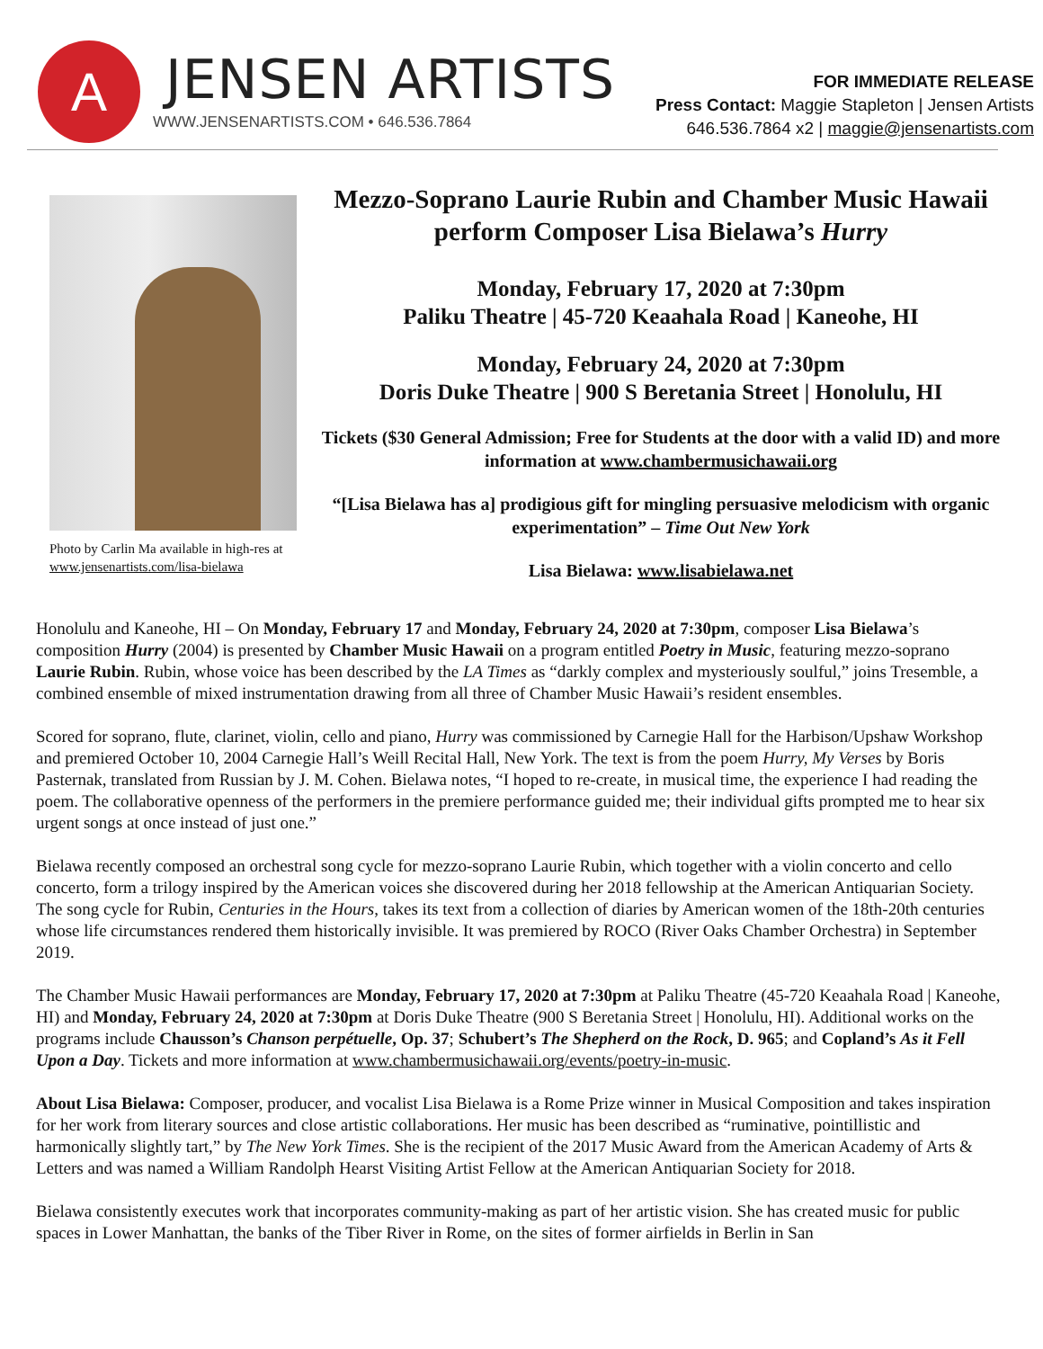A
JENSEN ARTISTS
WWW.JENSENARTISTS.COM • 646.536.7864
FOR IMMEDIATE RELEASE
Press Contact: Maggie Stapleton | Jensen Artists
646.536.7864 x2 | maggie@jensenartists.com
Photo by Carlin Ma available in high-res at www.jensenartists.com/lisa-bielawa
Mezzo-Soprano Laurie Rubin and Chamber Music Hawaii perform Composer Lisa Bielawa’s Hurry
Monday, February 17, 2020 at 7:30pm
Paliku Theatre | 45-720 Keaahala Road | Kaneohe, HI
Monday, February 24, 2020 at 7:30pm
Doris Duke Theatre | 900 S Beretania Street | Honolulu, HI
Tickets ($30 General Admission; Free for Students at the door with a valid ID) and more information at www.chambermusichawaii.org
“[Lisa Bielawa has a] prodigious gift for mingling persuasive melodicism with organic experimentation” – Time Out New York
Lisa Bielawa: www.lisabielawa.net
Honolulu and Kaneohe, HI – On Monday, February 17 and Monday, February 24, 2020 at 7:30pm, composer Lisa Bielawa’s composition Hurry (2004) is presented by Chamber Music Hawaii on a program entitled Poetry in Music, featuring mezzo-soprano Laurie Rubin. Rubin, whose voice has been described by the LA Times as “darkly complex and mysteriously soulful,” joins Tresemble, a combined ensemble of mixed instrumentation drawing from all three of Chamber Music Hawaii’s resident ensembles.
Scored for soprano, flute, clarinet, violin, cello and piano, Hurry was commissioned by Carnegie Hall for the Harbison/Upshaw Workshop and premiered October 10, 2004 Carnegie Hall’s Weill Recital Hall, New York. The text is from the poem Hurry, My Verses by Boris Pasternak, translated from Russian by J. M. Cohen. Bielawa notes, “I hoped to re-create, in musical time, the experience I had reading the poem. The collaborative openness of the performers in the premiere performance guided me; their individual gifts prompted me to hear six urgent songs at once instead of just one.”
Bielawa recently composed an orchestral song cycle for mezzo-soprano Laurie Rubin, which together with a violin concerto and cello concerto, form a trilogy inspired by the American voices she discovered during her 2018 fellowship at the American Antiquarian Society. The song cycle for Rubin, Centuries in the Hours, takes its text from a collection of diaries by American women of the 18th-20th centuries whose life circumstances rendered them historically invisible. It was premiered by ROCO (River Oaks Chamber Orchestra) in September 2019.
The Chamber Music Hawaii performances are Monday, February 17, 2020 at 7:30pm at Paliku Theatre (45-720 Keaahala Road | Kaneohe, HI) and Monday, February 24, 2020 at 7:30pm at Doris Duke Theatre (900 S Beretania Street | Honolulu, HI). Additional works on the programs include Chausson’s Chanson perpétuelle, Op. 37; Schubert’s The Shepherd on the Rock, D. 965; and Copland’s As it Fell Upon a Day. Tickets and more information at www.chambermusichawaii.org/events/poetry-in-music.
About Lisa Bielawa: Composer, producer, and vocalist Lisa Bielawa is a Rome Prize winner in Musical Composition and takes inspiration for her work from literary sources and close artistic collaborations. Her music has been described as “ruminative, pointillistic and harmonically slightly tart,” by The New York Times. She is the recipient of the 2017 Music Award from the American Academy of Arts & Letters and was named a William Randolph Hearst Visiting Artist Fellow at the American Antiquarian Society for 2018.
Bielawa consistently executes work that incorporates community-making as part of her artistic vision. She has created music for public spaces in Lower Manhattan, the banks of the Tiber River in Rome, on the sites of former airfields in Berlin in San